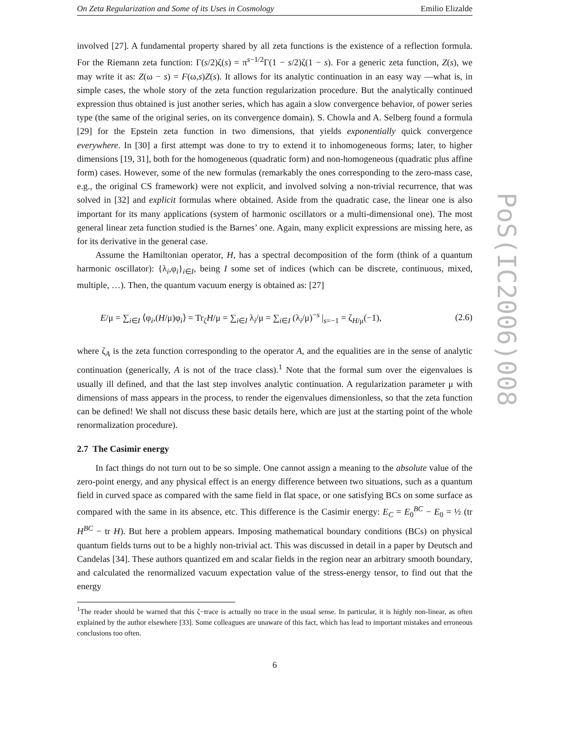On Zeta Regularization and Some of its Uses in Cosmology Emilio Elizalde
involved [27]. A fundamental property shared by all zeta functions is the existence of a reflection formula. For the Riemann zeta function: Γ(s/2)ζ(s) = π<sup>s−1/2</sup>Γ(1 − s/2)ζ(1 − s). For a generic zeta function, Z(s), we may write it as: Z(ω − s) = F(ω,s)Z(s). It allows for its analytic continuation in an easy way —what is, in simple cases, the whole story of the zeta function regularization procedure. But the analytically continued expression thus obtained is just another series, which has again a slow convergence behavior, of power series type (the same of the original series, on its convergence domain). S. Chowla and A. Selberg found a formula [29] for the Epstein zeta function in two dimensions, that yields exponentially quick convergence everywhere. In [30] a first attempt was done to try to extend it to inhomogeneous forms; later, to higher dimensions [19, 31], both for the homogeneous (quadratic form) and non-homogeneous (quadratic plus affine form) cases. However, some of the new formulas (remarkably the ones corresponding to the zero-mass case, e.g., the original CS framework) were not explicit, and involved solving a non-trivial recurrence, that was solved in [32] and explicit formulas where obtained. Aside from the quadratic case, the linear one is also important for its many applications (system of harmonic oscillators or a multi-dimensional one). The most general linear zeta function studied is the Barnes’ one. Again, many explicit expressions are missing here, as for its derivative in the general case.
Assume the Hamiltonian operator, H, has a spectral decomposition of the form (think of a quantum harmonic oscillator): {λ<sub>i</sub>,φ<sub>i</sub>}<sub>i∈I</sub>, being I some set of indices (which can be discrete, continuous, mixed, multiple, …). Then, the quantum vacuum energy is obtained as: [27]
E/μ = ∑<sub>i∈I</sub> ⟨φ<sub>i</sub>,(H/μ)φ<sub>i</sub>⟩ = Tr<sub>ζ</sub>H/μ = ∑<sub>i∈I</sub> λ<sub>i</sub>/μ = ∑<sub>i∈I</sub> (λ<sub>i</sub>/μ)<sup>−s</sup> |<sub>s=−1</sub> = ζ<sub>H/μ</sub>(−1), (2.6)
where ζ<sub>A</sub> is the zeta function corresponding to the operator A, and the equalities are in the sense of analytic continuation (generically, A is not of the trace class).<sup>1</sup> Note that the formal sum over the eigenvalues is usually ill defined, and that the last step involves analytic continuation. A regularization parameter μ with dimensions of mass appears in the process, to render the eigenvalues dimensionless, so that the zeta function can be defined! We shall not discuss these basic details here, which are just at the starting point of the whole renormalization procedure).
2.7 The Casimir energy
In fact things do not turn out to be so simple. One cannot assign a meaning to the absolute value of the zero-point energy, and any physical effect is an energy difference between two situations, such as a quantum field in curved space as compared with the same field in flat space, or one satisfying BCs on some surface as compared with the same in its absence, etc. This difference is the Casimir energy: E<sub>C</sub> = E<sub>0</sub><sup>BC</sup> − E<sub>0</sub> = ½ (tr H<sup>BC</sup> − tr H). But here a problem appears. Imposing mathematical boundary conditions (BCs) on physical quantum fields turns out to be a highly non-trivial act. This was discussed in detail in a paper by Deutsch and Candelas [34]. These authors quantized em and scalar fields in the region near an arbitrary smooth boundary, and calculated the renormalized vacuum expectation value of the stress-energy tensor, to find out that the energy
<sup>1</sup> The reader should be warned that this ζ−trace is actually no trace in the usual sense. In particular, it is highly non-linear, as often explained by the author elsewhere [33]. Some colleagues are unaware of this fact, which has lead to important mistakes and erroneous conclusions too often.
6
PoS(IC2006)008